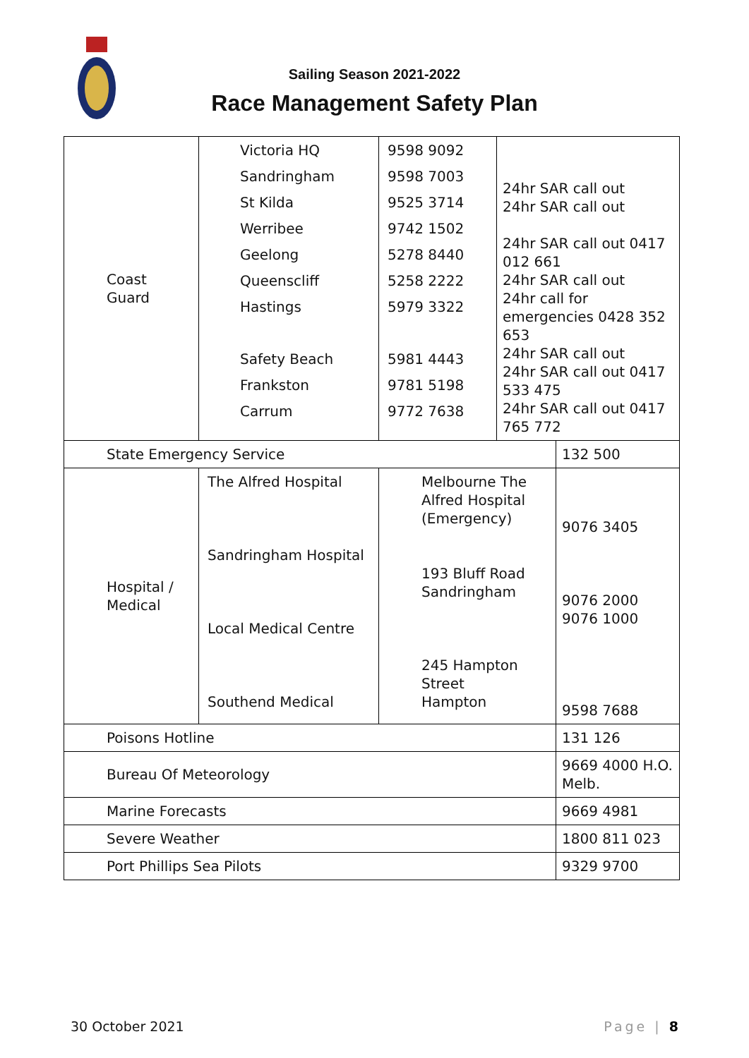Sailing Season 2021-2022
Race Management Safety Plan
| Coast Guard | Victoria HQ Sandringham St Kilda Werribee Geelong Queenscliff Hastings Safety Beach Frankston Carrum | 9598 9092 9598 7003 9525 3714 9742 1502 5278 8440 5258 2222 5979 3322 5981 4443 9781 5198 9772 7638 | 24hr SAR call out 24hr SAR call out 24hr SAR call out 0417 012 661 24hr SAR call out 24hr call for emergencies 0428 352 653 24hr SAR call out 24hr SAR call out 0417 533 475 24hr SAR call out 0417 765 772 | |
| State Emergency Service | | | | 132 500 |
| Hospital / Medical | The Alfred Hospital Sandringham Hospital Local Medical Centre Southend Medical | Melbourne The Alfred Hospital (Emergency) 193 Bluff Road Sandringham 245 Hampton Street Hampton | | 9076 3405 9076 2000 9076 1000 9598 7688 |
| Poisons Hotline | | | | 131 126 |
| Bureau Of Meteorology | | | | 9669 4000 H.O. Melb. |
| Marine Forecasts | | | | 9669 4981 |
| Severe Weather | | | | 1800 811 023 |
| Port Phillips Sea Pilots | | | | 9329 9700 |
30 October 2021 Page | 8